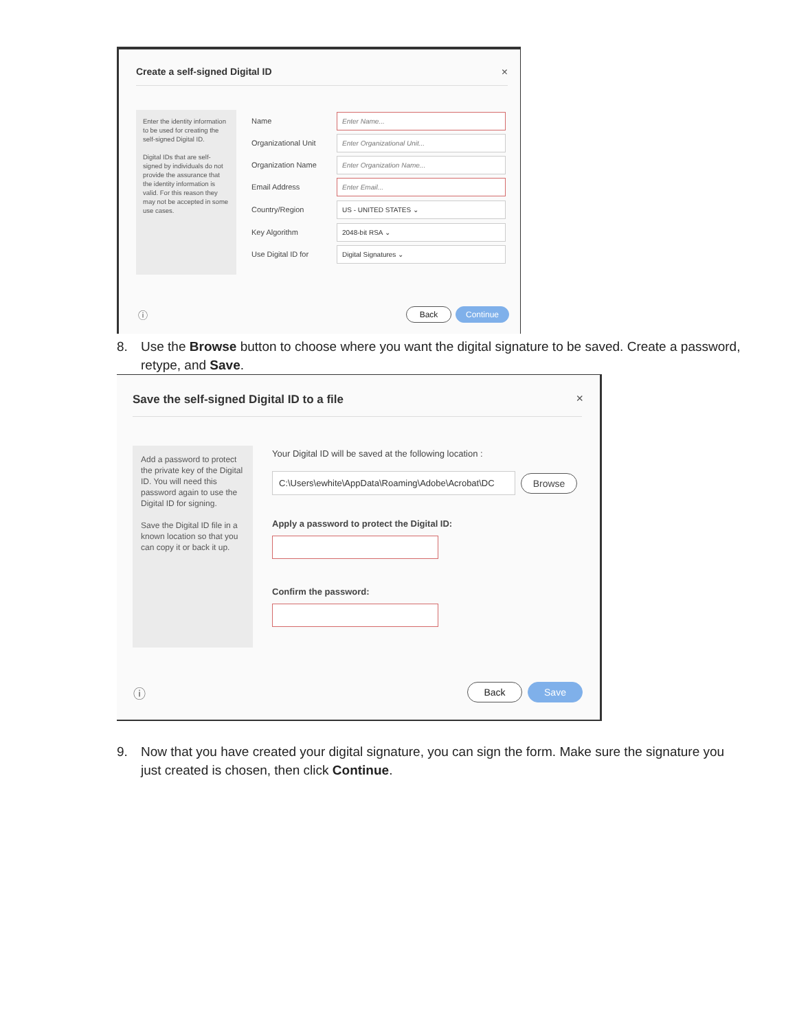Create a self-signed Digital ID
×
Enter the identity information to be used for creating the self-signed Digital ID.
Digital IDs that are self-signed by individuals do not provide the assurance that the identity information is valid. For this reason they may not be accepted in some use cases.
Name
Enter Name...
Organizational Unit
Enter Organizational Unit...
Organization Name
Enter Organization Name...
Email Address
Enter Email...
Country/Region
US - UNITED STATES ⌄
Key Algorithm
2048-bit RSA ⌄
Use Digital ID for
Digital Signatures ⌄
ⓘ Back Continue
8. Use the Browse button to choose where you want the digital signature to be saved. Create a password,
retype, and Save.
Save the self-signed Digital ID to a file
×
Add a password to protect the private key of the Digital ID. You will need this password again to use the Digital ID for signing.
Save the Digital ID file in a known location so that you can copy it or back it up.
Your Digital ID will be saved at the following location :
C:\Users\ewhite\AppData\Roaming\Adobe\Acrobat\DC
Browse
Apply a password to protect the Digital ID:
Confirm the password:
ⓘ Back Save
9. Now that you have created your digital signature, you can sign the form. Make sure the signature you
just created is chosen, then click Continue.